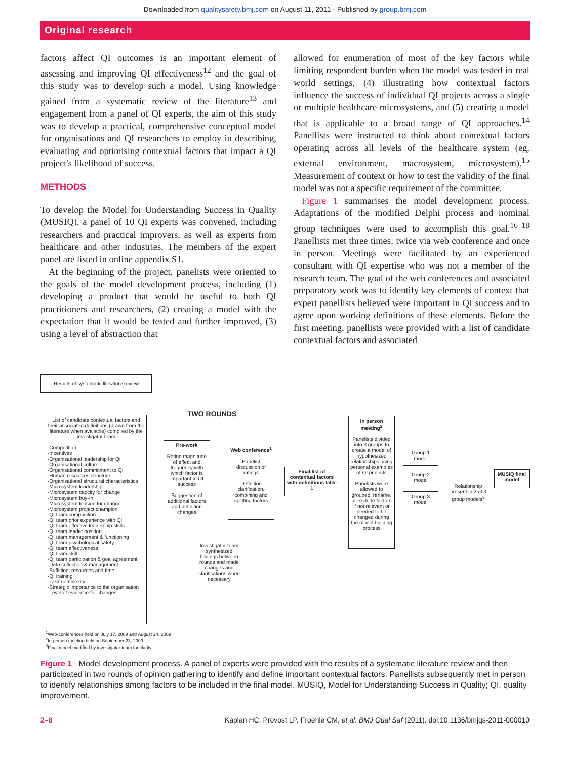Downloaded from qualitysafety.bmj.com on August 11, 2011 - Published by group.bmj.com
Original research
factors affect QI outcomes is an important element of assessing and improving QI effectiveness<sup>12</sup> and the goal of this study was to develop such a model. Using knowledge gained from a systematic review of the literature<sup>13</sup> and engagement from a panel of QI experts, the aim of this study was to develop a practical, comprehensive conceptual model for organisations and QI researchers to employ in describing, evaluating and optimising contextual factors that impact a QI project's likelihood of success.
METHODS
To develop the Model for Understanding Success in Quality (MUSIQ), a panel of 10 QI experts was convened, including researchers and practical improvers, as well as experts from healthcare and other industries. The members of the expert panel are listed in online appendix S1.
At the beginning of the project, panelists were oriented to the goals of the model development process, including (1) developing a product that would be useful to both QI practitioners and researchers, (2) creating a model with the expectation that it would be tested and further improved, (3) using a level of abstraction that
allowed for enumeration of most of the key factors while limiting respondent burden when the model was tested in real world settings, (4) illustrating how contextual factors influence the success of individual QI projects across a single or multiple healthcare microsystems, and (5) creating a model that is applicable to a broad range of QI approaches.<sup>14</sup> Panellists were instructed to think about contextual factors operating across all levels of the healthcare system (eg, external environment, macrosystem, microsystem).<sup>15</sup> Measurement of context or how to test the validity of the final model was not a specific requirement of the committee.
Figure 1 summarises the model development process. Adaptations of the modified Delphi process and nominal group techniques were used to accomplish this goal.<sup>16–18</sup> Panellists met three times: twice via web conference and once in person. Meetings were facilitated by an experienced consultant with QI expertise who was not a member of the research team. The goal of the web conferences and associated preparatory work was to identify key elements of context that expert panellists believed were important in QI success and to agree upon working definitions of these elements. Before the first meeting, panellists were provided with a list of candidate contextual factors and associated
Results of systematic literature review
List of candidate contextual factors and their associated definitions (drawn from the literature when available) compiled by the investigator team
-Competition
-Incentives
-Organisational leadership for QI
-Organisational culture
-Organisational commitment to QI
-Human resources structure
-Organisational structural characteristics
-Microsystem leadership
-Microsystem capcity for change
-Microsystem buy-In
-Microsystem tension for change
-Microsystem project champion
-QI team composition
-QI team prior experience with QI
-QI team effective leadership skills
-QI team leader position
-QI team management & functioning
-QI team psychological safety
-QI team effectiveness
-QI team skill
-QI team participation & goal agreement
-Data collection & management
-Sufficient resources and time
-QI training
-Task complexity
-Strategic importance to the organisation
-Level of evidence for changes
TWO ROUNDS
Pre-work
Rating magnitude of effect and frequency with which factor is important in QI success
Suggestion of additional factors and definition changes
Web conference<sup>1</sup>
Panelist discussion of ratings
Definition clarification, combining and splitting factors
Final list of contextual factors with definitions table 1
In person meeting<sup>2</sup>
Panelists divided into 3 groups to create a model of hypothesized relationships using personal examples of QI projects
Panelists were allowed to grouped, rename, or exclude factors if not relevant or needed to be changed during the model building process
Group 1 model
Group 2 model
Group 3 model
Relationship present in 2 of 3 group models<sup>3</sup>
MUSIQ final model
Investigator team synthesized findings between rounds and made changes and clarifications when necessary
<sup>1</sup> Web-conferences held on July 17, 2009 and August 24, 2009
<sup>2</sup> In-person meeting held on September 23, 2009
<sup>3</sup> Final model modified by investigator team for clarity
Figure 1 Model development process. A panel of experts were provided with the results of a systematic literature review and then participated in two rounds of opinion gathering to identify and define important contextual factors. Panellists subsequently met in person to identify relationships among factors to be included in the final model. MUSIQ, Model for Understanding Success in Quality; QI, quality improvement.
2–8 Kaplan HC, Provost LP, Froehle CM, et al. BMJ Qual Saf (2011). doi:10.1136/bmjqs-2011-000010